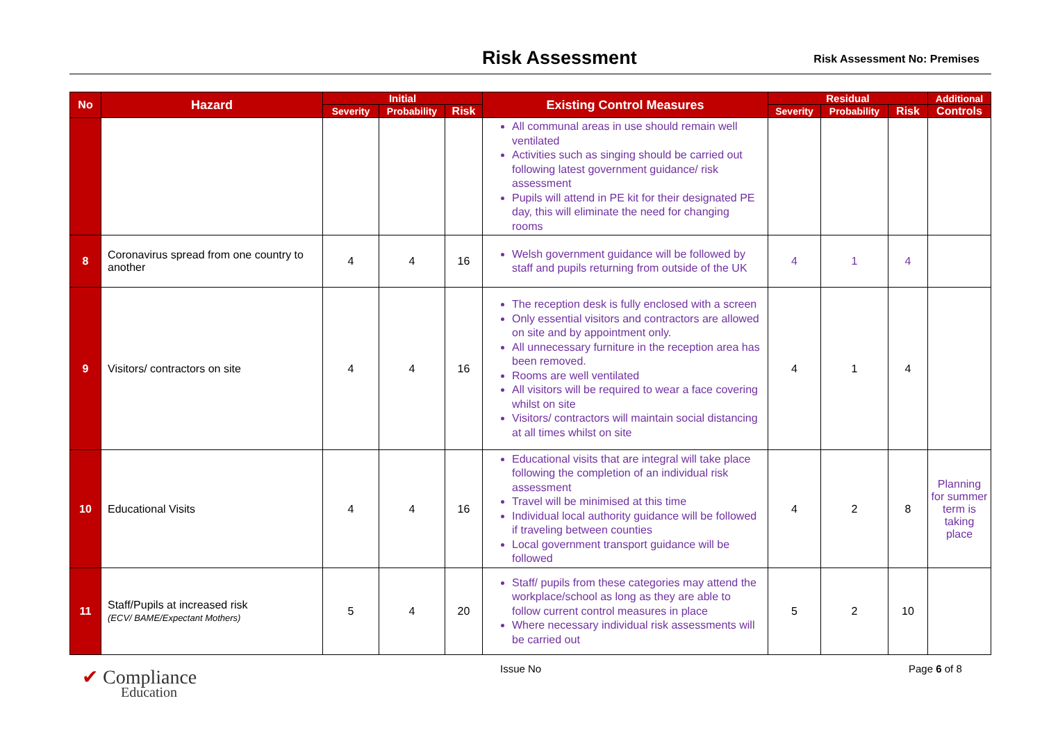Risk Assessment Risk Assessment No: Premises
| No | Hazard | Initial | | | Existing Control Measures | Residual | | | Additional |
| --- | --- | --- | --- | --- | --- | --- | --- | --- | --- |
| | | Severity | Probability | Risk | | Severity | Probability | Risk | Controls |
| | | | | | All communal areas in use should remain well ventilated Activities such as singing should be carried out following latest government guidance/ risk assessment Pupils will attend in PE kit for their designated PE day, this will eliminate the need for changing rooms | | | | |
| 8 | Coronavirus spread from one country to another | 4 | 4 | 16 | Welsh government guidance will be followed by staff and pupils returning from outside of the UK | 4 | 1 | 4 | |
| 9 | Visitors/ contractors on site | 4 | 4 | 16 | The reception desk is fully enclosed with a screen Only essential visitors and contractors are allowed on site and by appointment only. All unnecessary furniture in the reception area has been removed. Rooms are well ventilated All visitors will be required to wear a face covering whilst on site Visitors/ contractors will maintain social distancing at all times whilst on site | 4 | 1 | 4 | |
| 10 | Educational Visits | 4 | 4 | 16 | Educational visits that are integral will take place following the completion of an individual risk assessment Travel will be minimised at this time Individual local authority guidance will be followed if traveling between counties Local government transport guidance will be followed | 4 | 2 | 8 | Planning for summer term is taking place |
| 11 | Staff/Pupils at increased risk (ECV/ BAME/Expectant Mothers) | 5 | 4 | 20 | Staff/ pupils from these categories may attend the workplace/school as long as they are able to follow current control measures in place Where necessary individual risk assessments will be carried out | 5 | 2 | 10 | |
✔ Compliance
Education
Issue No Page 6 of 8